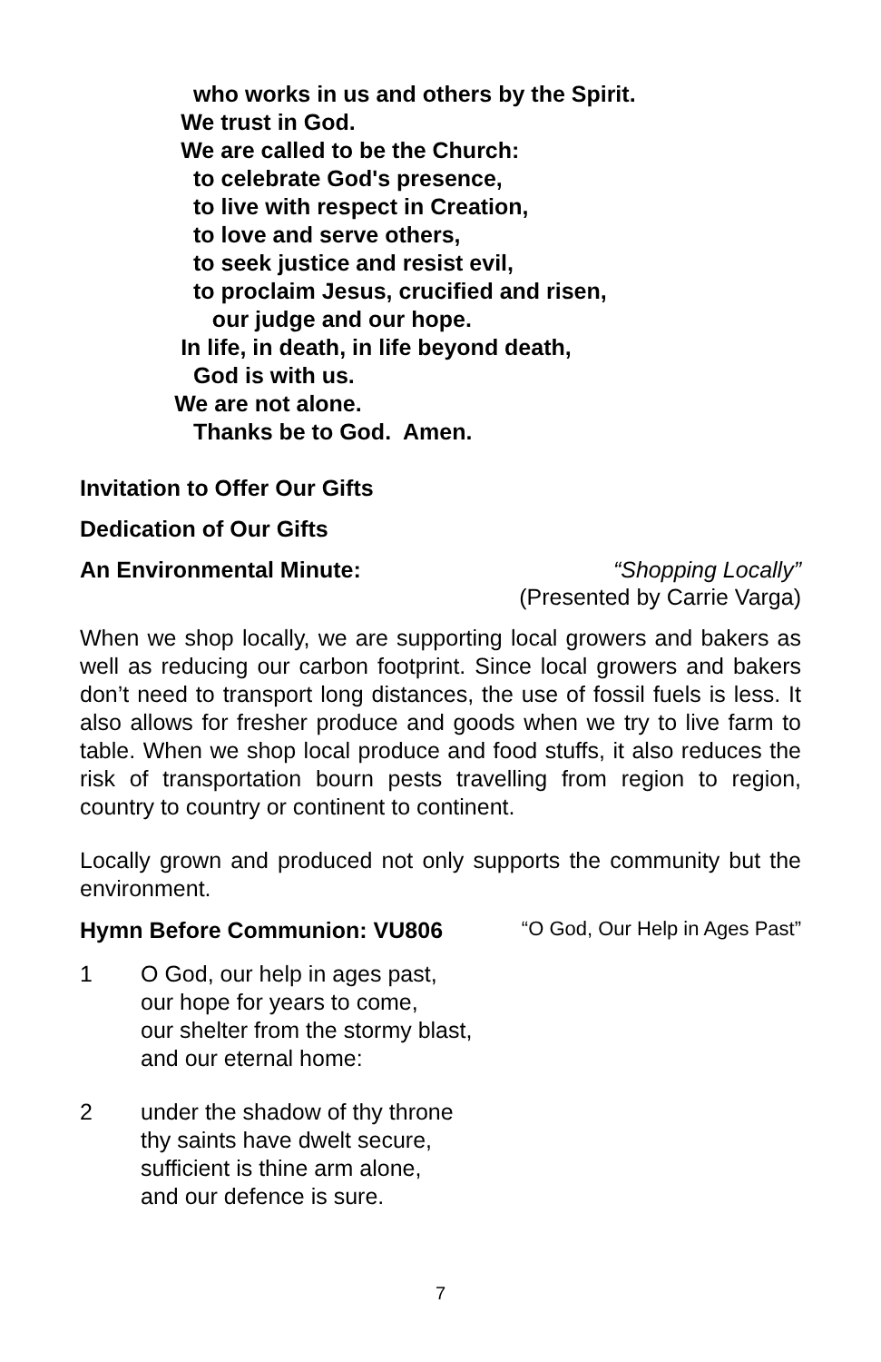who works in us and others by the Spirit.
We trust in God.
We are called to be the Church:
to celebrate God's presence,
to live with respect in Creation,
to love and serve others,
to seek justice and resist evil,
to proclaim Jesus, crucified and risen,
our judge and our hope.
In life, in death, in life beyond death,
God is with us.
We are not alone.
Thanks be to God. Amen.
Invitation to Offer Our Gifts
Dedication of Our Gifts
An Environmental Minute: “Shopping Locally”
(Presented by Carrie Varga)
When we shop locally, we are supporting local growers and bakers as well as reducing our carbon footprint. Since local growers and bakers don’t need to transport long distances, the use of fossil fuels is less. It also allows for fresher produce and goods when we try to live farm to table. When we shop local produce and food stuffs, it also reduces the risk of transportation bourn pests travelling from region to region, country to country or continent to continent.
Locally grown and produced not only supports the community but the environment.
Hymn Before Communion: VU806 “O God, Our Help in Ages Past”
1 O God, our help in ages past,
our hope for years to come,
our shelter from the stormy blast,
and our eternal home:
2 under the shadow of thy throne
thy saints have dwelt secure,
sufficient is thine arm alone,
and our defence is sure.
7